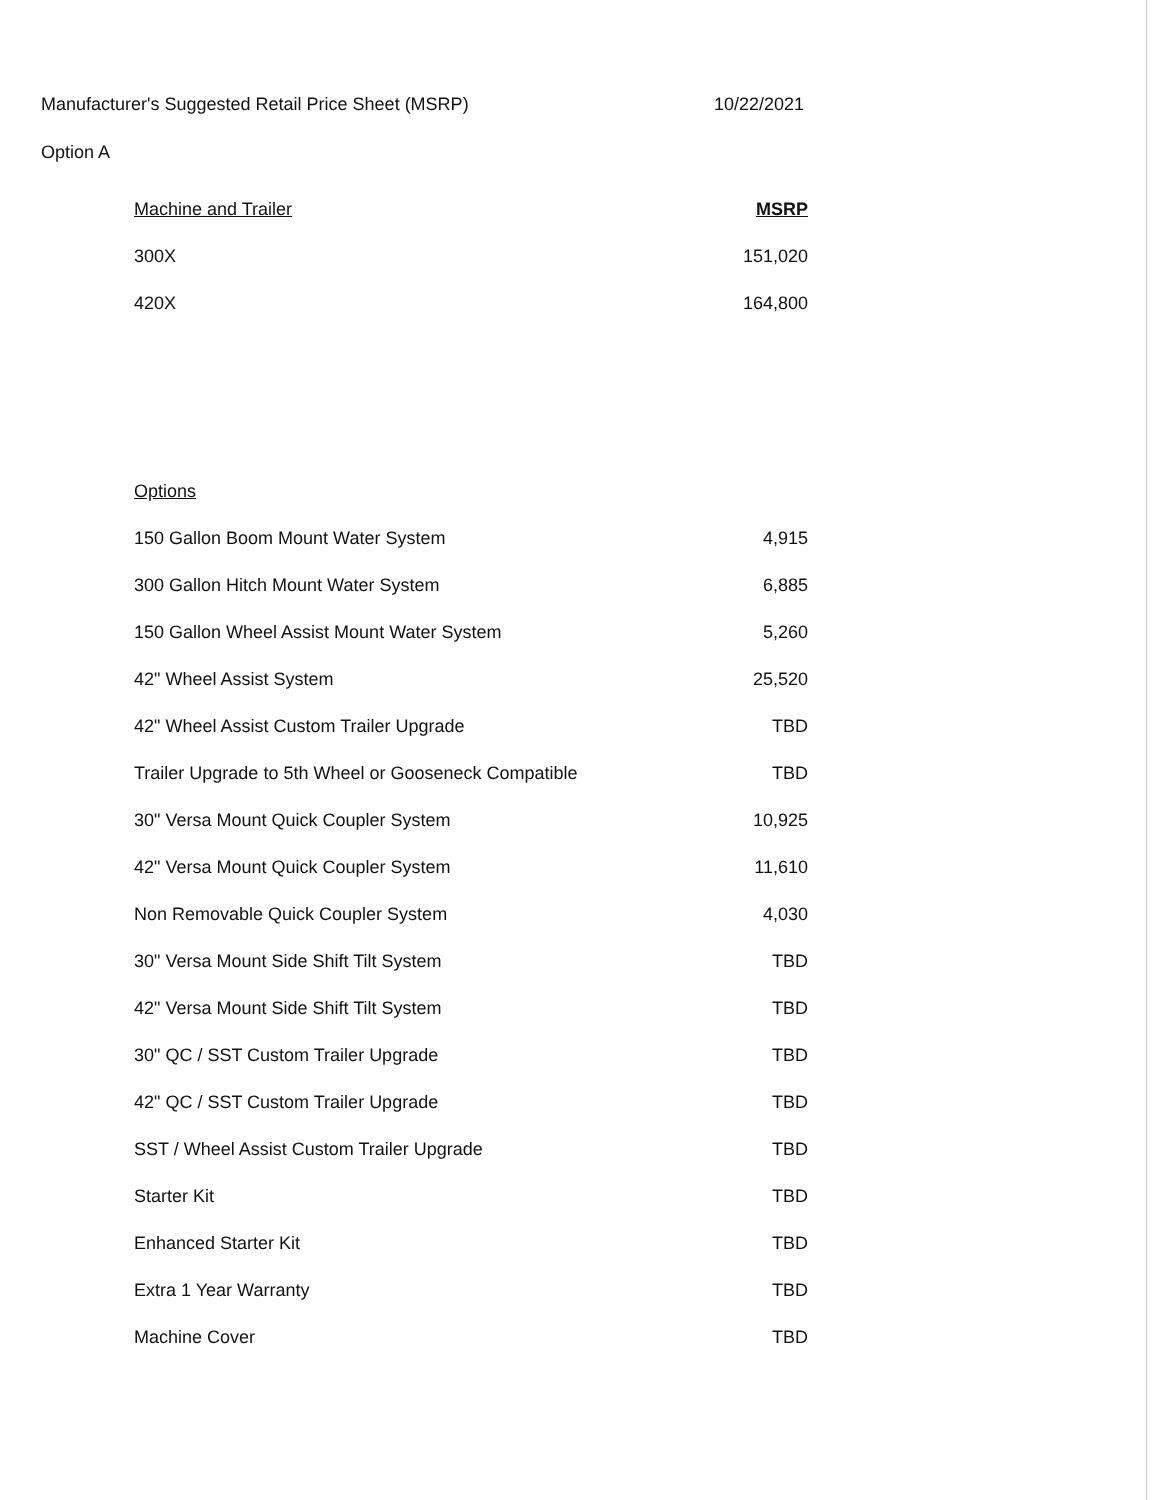Manufacturer's Suggested Retail Price Sheet (MSRP) 10/22/2021
Option A
| Machine and Trailer | MSRP |
| --- | --- |
| 300X | 151,020 |
| 420X | 164,800 |
| Options | |
| 150 Gallon Boom Mount Water System | 4,915 |
| 300 Gallon Hitch Mount Water System | 6,885 |
| 150 Gallon Wheel Assist Mount Water System | 5,260 |
| 42" Wheel Assist System | 25,520 |
| 42" Wheel Assist Custom Trailer Upgrade | TBD |
| Trailer Upgrade to 5th Wheel or Gooseneck Compatible | TBD |
| 30" Versa Mount Quick Coupler System | 10,925 |
| 42" Versa Mount Quick Coupler System | 11,610 |
| Non Removable Quick Coupler System | 4,030 |
| 30" Versa Mount Side Shift Tilt System | TBD |
| 42" Versa Mount Side Shift Tilt System | TBD |
| 30" QC / SST Custom Trailer Upgrade | TBD |
| 42" QC / SST Custom Trailer Upgrade | TBD |
| SST / Wheel Assist Custom Trailer Upgrade | TBD |
| Starter Kit | TBD |
| Enhanced Starter Kit | TBD |
| Extra 1 Year Warranty | TBD |
| Machine Cover | TBD |